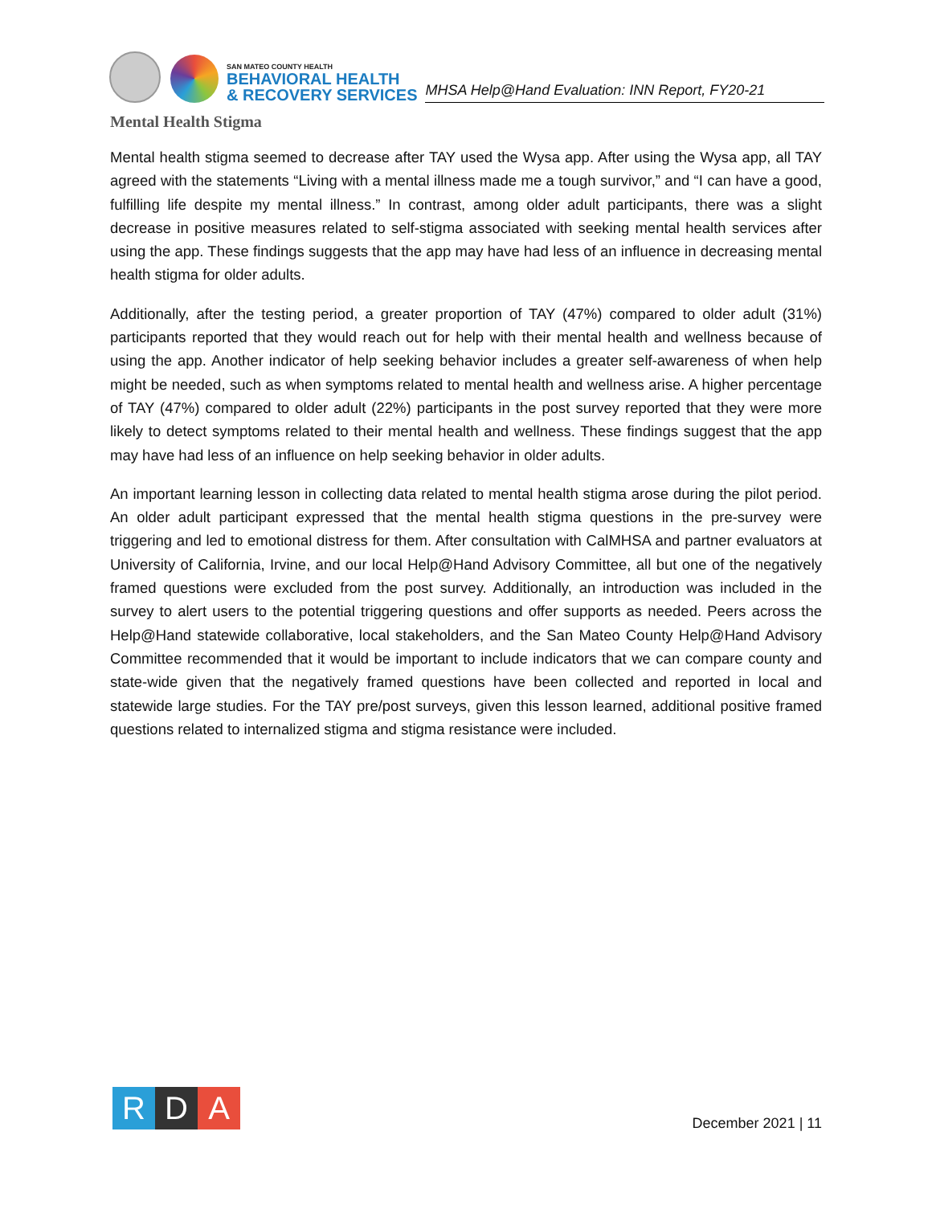SAN MATEO COUNTY HEALTH
BEHAVIORAL HEALTH
& RECOVERY SERVICES
MHSA Help@Hand Evaluation: INN Report, FY20-21
Mental Health Stigma
Mental health stigma seemed to decrease after TAY used the Wysa app. After using the Wysa app, all TAY agreed with the statements “Living with a mental illness made me a tough survivor,” and “I can have a good, fulfilling life despite my mental illness.” In contrast, among older adult participants, there was a slight decrease in positive measures related to self-stigma associated with seeking mental health services after using the app. These findings suggests that the app may have had less of an influence in decreasing mental health stigma for older adults.
Additionally, after the testing period, a greater proportion of TAY (47%) compared to older adult (31%) participants reported that they would reach out for help with their mental health and wellness because of using the app. Another indicator of help seeking behavior includes a greater self-awareness of when help might be needed, such as when symptoms related to mental health and wellness arise. A higher percentage of TAY (47%) compared to older adult (22%) participants in the post survey reported that they were more likely to detect symptoms related to their mental health and wellness. These findings suggest that the app may have had less of an influence on help seeking behavior in older adults.
An important learning lesson in collecting data related to mental health stigma arose during the pilot period. An older adult participant expressed that the mental health stigma questions in the pre-survey were triggering and led to emotional distress for them. After consultation with CalMHSA and partner evaluators at University of California, Irvine, and our local Help@Hand Advisory Committee, all but one of the negatively framed questions were excluded from the post survey. Additionally, an introduction was included in the survey to alert users to the potential triggering questions and offer supports as needed. Peers across the Help@Hand statewide collaborative, local stakeholders, and the San Mateo County Help@Hand Advisory Committee recommended that it would be important to include indicators that we can compare county and state-wide given that the negatively framed questions have been collected and reported in local and statewide large studies. For the TAY pre/post surveys, given this lesson learned, additional positive framed questions related to internalized stigma and stigma resistance were included.
R D A
December 2021 | 11